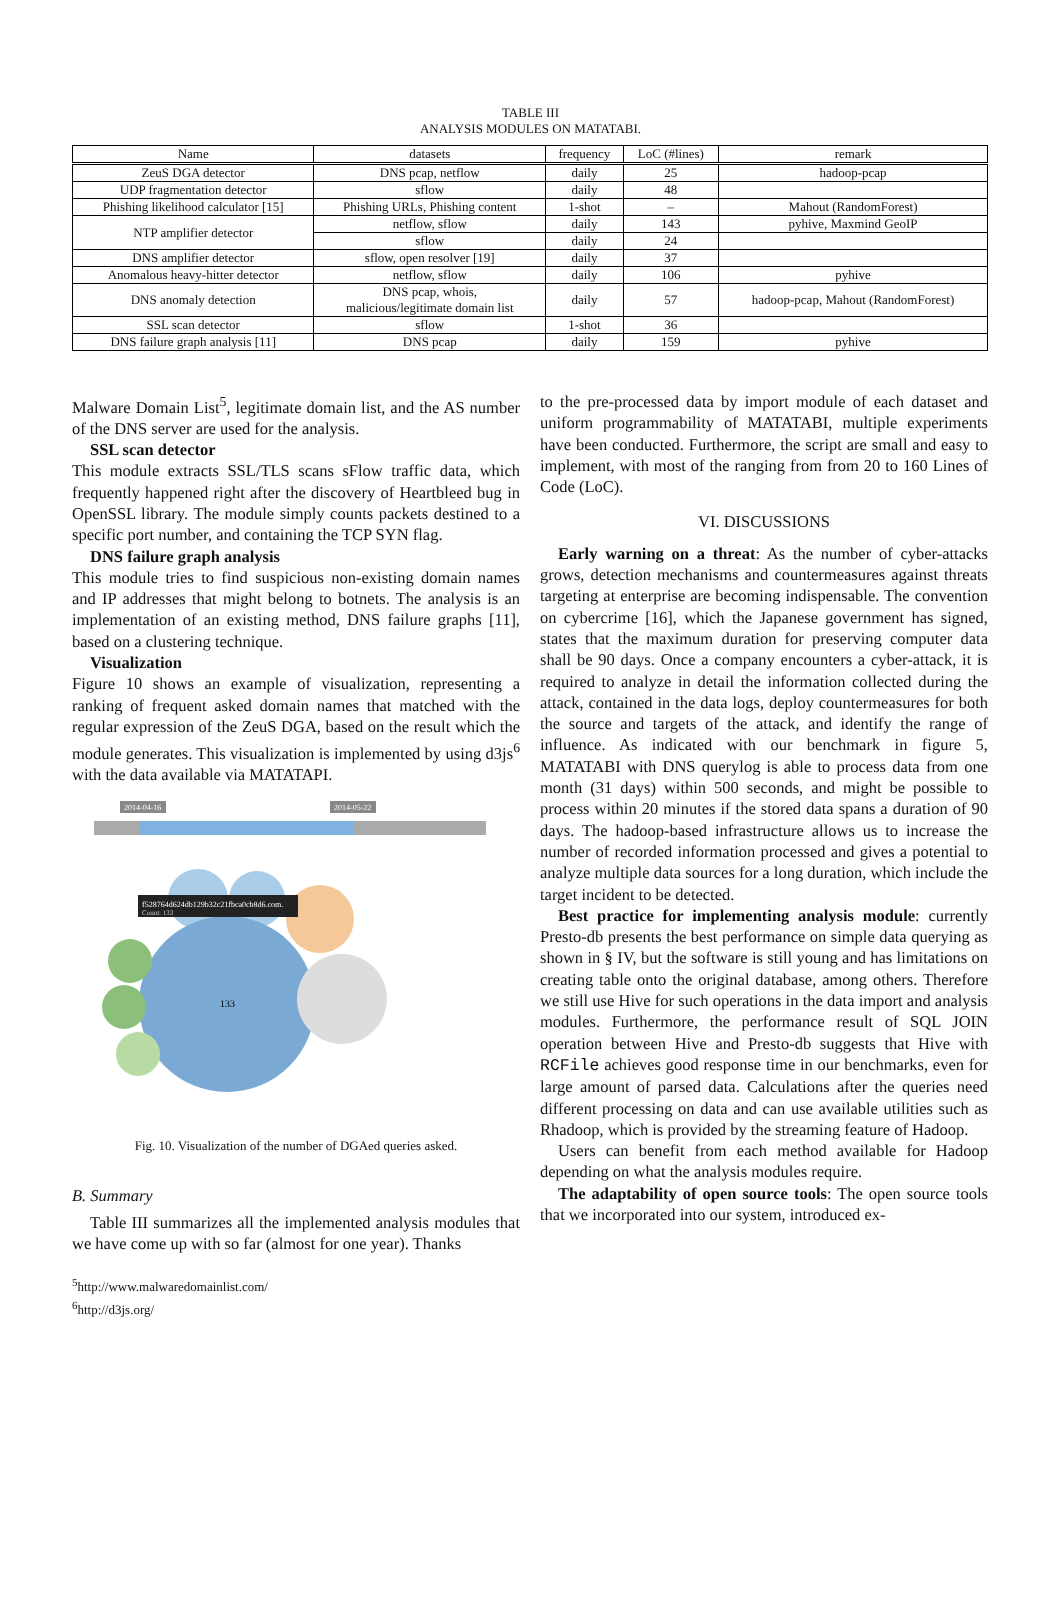TABLE III
ANALYSIS MODULES ON MATATABI.
| Name | datasets | frequency | LoC (#lines) | remark |
| --- | --- | --- | --- | --- |
| ZeuS DGA detector | DNS pcap, netflow | daily | 25 | hadoop-pcap |
| UDP fragmentation detector | sflow | daily | 48 | |
| Phishing likelihood calculator [15] | Phishing URLs, Phishing content | 1-shot | – | Mahout (RandomForest) |
| NTP amplifier detector | netflow, sflow | daily | 143 | pyhive, Maxmind GeoIP |
| | sflow | daily | 24 | |
| DNS amplifier detector | sflow, open resolver [19] | daily | 37 | |
| Anomalous heavy-hitter detector | netflow, sflow | daily | 106 | pyhive |
| DNS anomaly detection | DNS pcap, whois, malicious/legitimate domain list | daily | 57 | hadoop-pcap, Mahout (RandomForest) |
| SSL scan detector | sflow | 1-shot | 36 | |
| DNS failure graph analysis [11] | DNS pcap | daily | 159 | pyhive |
Malware Domain List<sup>5</sup>, legitimate domain list, and the AS number of the DNS server are used for the analysis.
SSL scan detector
This module extracts SSL/TLS scans sFlow traffic data, which frequently happened right after the discovery of Heartbleed bug in OpenSSL library. The module simply counts packets destined to a specific port number, and containing the TCP SYN flag.
DNS failure graph analysis
This module tries to find suspicious non-existing domain names and IP addresses that might belong to botnets. The analysis is an implementation of an existing method, DNS failure graphs [11], based on a clustering technique.
Visualization
Figure 10 shows an example of visualization, representing a ranking of frequent asked domain names that matched with the regular expression of the ZeuS DGA, based on the result which the module generates. This visualization is implemented by using d3js<sup>6</sup> with the data available via MATATAPI.
2014-04-16
2014-05-22
f528764d624db129b32c21fbca0cb8d6.com.
Count: 133
133
Fig. 10. Visualization of the number of DGAed queries asked.
B. Summary
Table III summarizes all the implemented analysis modules that we have come up with so far (almost for one year). Thanks
<sup>5</sup> http://www.malwaredomainlist.com/
<sup>6</sup> http://d3js.org/
to the pre-processed data by import module of each dataset and uniform programmability of MATATABI, multiple experiments have been conducted. Furthermore, the script are small and easy to implement, with most of the ranging from from 20 to 160 Lines of Code (LoC).
VI. DISCUSSIONS
Early warning on a threat: As the number of cyber-attacks grows, detection mechanisms and countermeasures against threats targeting at enterprise are becoming indispensable. The convention on cybercrime [16], which the Japanese government has signed, states that the maximum duration for preserving computer data shall be 90 days. Once a company encounters a cyber-attack, it is required to analyze in detail the information collected during the attack, contained in the data logs, deploy countermeasures for both the source and targets of the attack, and identify the range of influence. As indicated with our benchmark in figure 5, MATATABI with DNS querylog is able to process data from one month (31 days) within 500 seconds, and might be possible to process within 20 minutes if the stored data spans a duration of 90 days. The hadoop-based infrastructure allows us to increase the number of recorded information processed and gives a potential to analyze multiple data sources for a long duration, which include the target incident to be detected.
Best practice for implementing analysis module: currently Presto-db presents the best performance on simple data querying as shown in § IV, but the software is still young and has limitations on creating table onto the original database, among others. Therefore we still use Hive for such operations in the data import and analysis modules. Furthermore, the performance result of SQL JOIN operation between Hive and Presto-db suggests that Hive with RCFile achieves good response time in our benchmarks, even for large amount of parsed data. Calculations after the queries need different processing on data and can use available utilities such as Rhadoop, which is provided by the streaming feature of Hadoop.
Users can benefit from each method available for Hadoop depending on what the analysis modules require.
The adaptability of open source tools: The open source tools that we incorporated into our system, introduced ex-